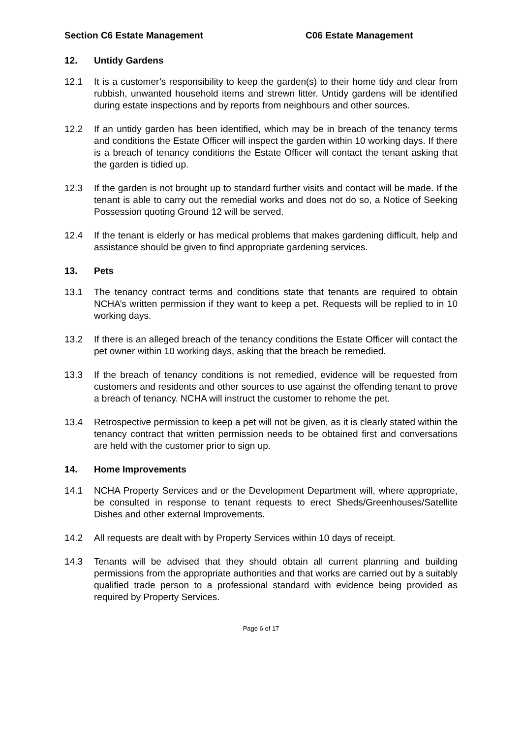Section C6 Estate Management C06 Estate Management
12. Untidy Gardens
12.1 It is a customer’s responsibility to keep the garden(s) to their home tidy and clear from rubbish, unwanted household items and strewn litter. Untidy gardens will be identified during estate inspections and by reports from neighbours and other sources.
12.2 If an untidy garden has been identified, which may be in breach of the tenancy terms and conditions the Estate Officer will inspect the garden within 10 working days. If there is a breach of tenancy conditions the Estate Officer will contact the tenant asking that the garden is tidied up.
12.3 If the garden is not brought up to standard further visits and contact will be made. If the tenant is able to carry out the remedial works and does not do so, a Notice of Seeking Possession quoting Ground 12 will be served.
12.4 If the tenant is elderly or has medical problems that makes gardening difficult, help and assistance should be given to find appropriate gardening services.
13. Pets
13.1 The tenancy contract terms and conditions state that tenants are required to obtain NCHA’s written permission if they want to keep a pet. Requests will be replied to in 10 working days.
13.2 If there is an alleged breach of the tenancy conditions the Estate Officer will contact the pet owner within 10 working days, asking that the breach be remedied.
13.3 If the breach of tenancy conditions is not remedied, evidence will be requested from customers and residents and other sources to use against the offending tenant to prove a breach of tenancy. NCHA will instruct the customer to rehome the pet.
13.4 Retrospective permission to keep a pet will not be given, as it is clearly stated within the tenancy contract that written permission needs to be obtained first and conversations are held with the customer prior to sign up.
14. Home Improvements
14.1 NCHA Property Services and or the Development Department will, where appropriate, be consulted in response to tenant requests to erect Sheds/Greenhouses/Satellite Dishes and other external Improvements.
14.2 All requests are dealt with by Property Services within 10 days of receipt.
14.3 Tenants will be advised that they should obtain all current planning and building permissions from the appropriate authorities and that works are carried out by a suitably qualified trade person to a professional standard with evidence being provided as required by Property Services.
Page 6 of 17